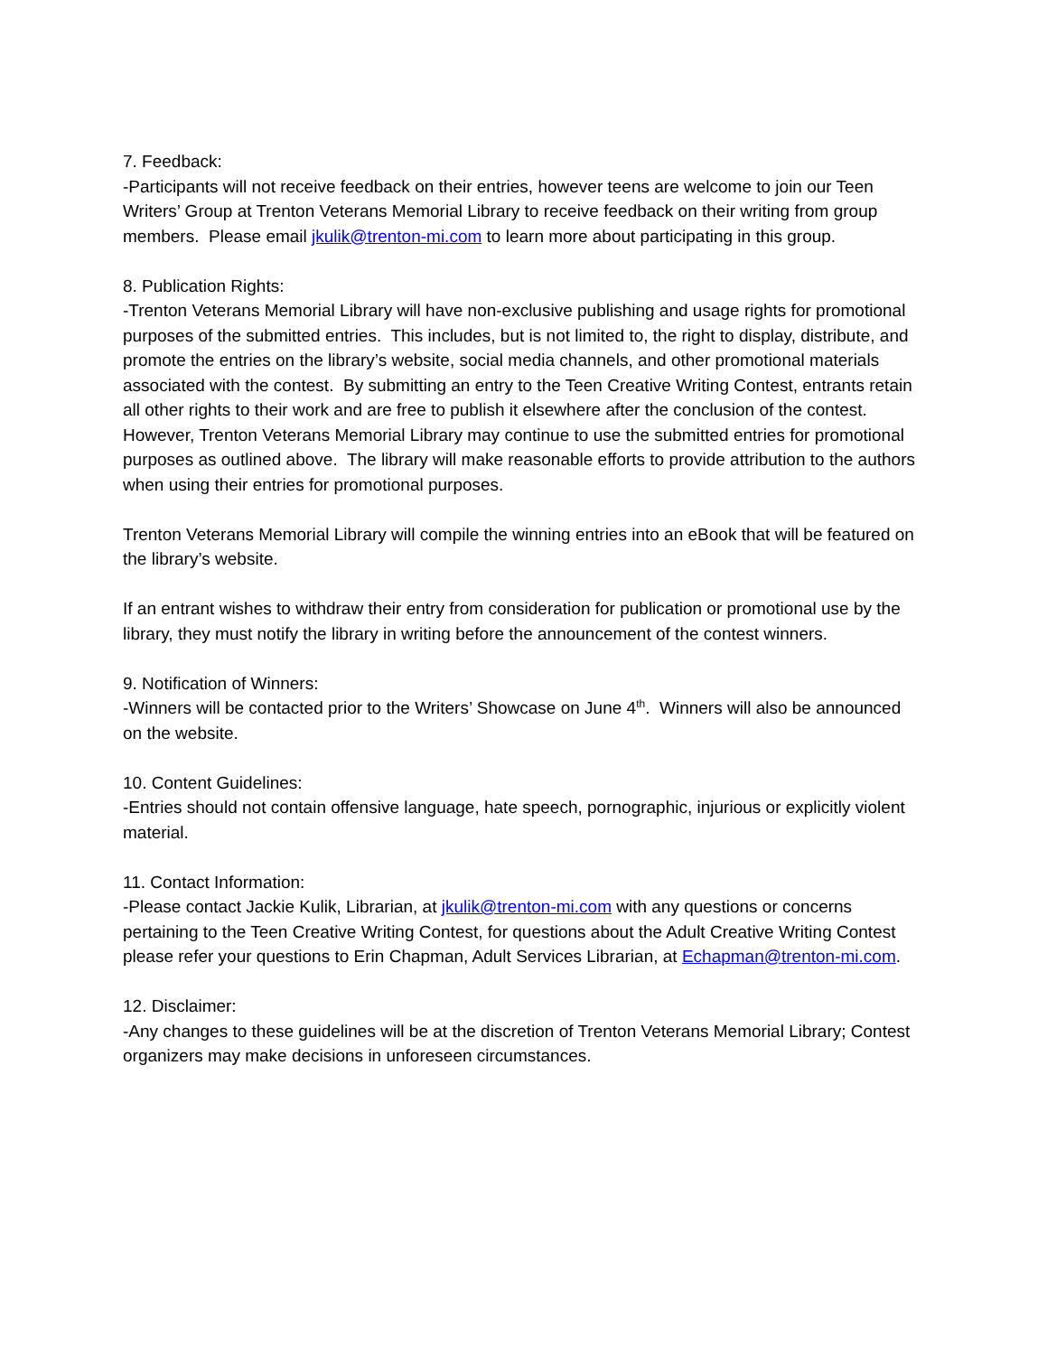7. Feedback:
-Participants will not receive feedback on their entries, however teens are welcome to join our Teen Writers’ Group at Trenton Veterans Memorial Library to receive feedback on their writing from group members. Please email jkulik@trenton-mi.com to learn more about participating in this group.
8. Publication Rights:
-Trenton Veterans Memorial Library will have non-exclusive publishing and usage rights for promotional purposes of the submitted entries. This includes, but is not limited to, the right to display, distribute, and promote the entries on the library’s website, social media channels, and other promotional materials associated with the contest. By submitting an entry to the Teen Creative Writing Contest, entrants retain all other rights to their work and are free to publish it elsewhere after the conclusion of the contest. However, Trenton Veterans Memorial Library may continue to use the submitted entries for promotional purposes as outlined above. The library will make reasonable efforts to provide attribution to the authors when using their entries for promotional purposes.
Trenton Veterans Memorial Library will compile the winning entries into an eBook that will be featured on the library’s website.
If an entrant wishes to withdraw their entry from consideration for publication or promotional use by the library, they must notify the library in writing before the announcement of the contest winners.
9. Notification of Winners:
-Winners will be contacted prior to the Writers’ Showcase on June 4<sup>th</sup>. Winners will also be announced on the website.
10. Content Guidelines:
-Entries should not contain offensive language, hate speech, pornographic, injurious or explicitly violent material.
11. Contact Information:
-Please contact Jackie Kulik, Librarian, at jkulik@trenton-mi.com with any questions or concerns pertaining to the Teen Creative Writing Contest, for questions about the Adult Creative Writing Contest please refer your questions to Erin Chapman, Adult Services Librarian, at Echapman@trenton-mi.com.
12. Disclaimer:
-Any changes to these guidelines will be at the discretion of Trenton Veterans Memorial Library; Contest organizers may make decisions in unforeseen circumstances.